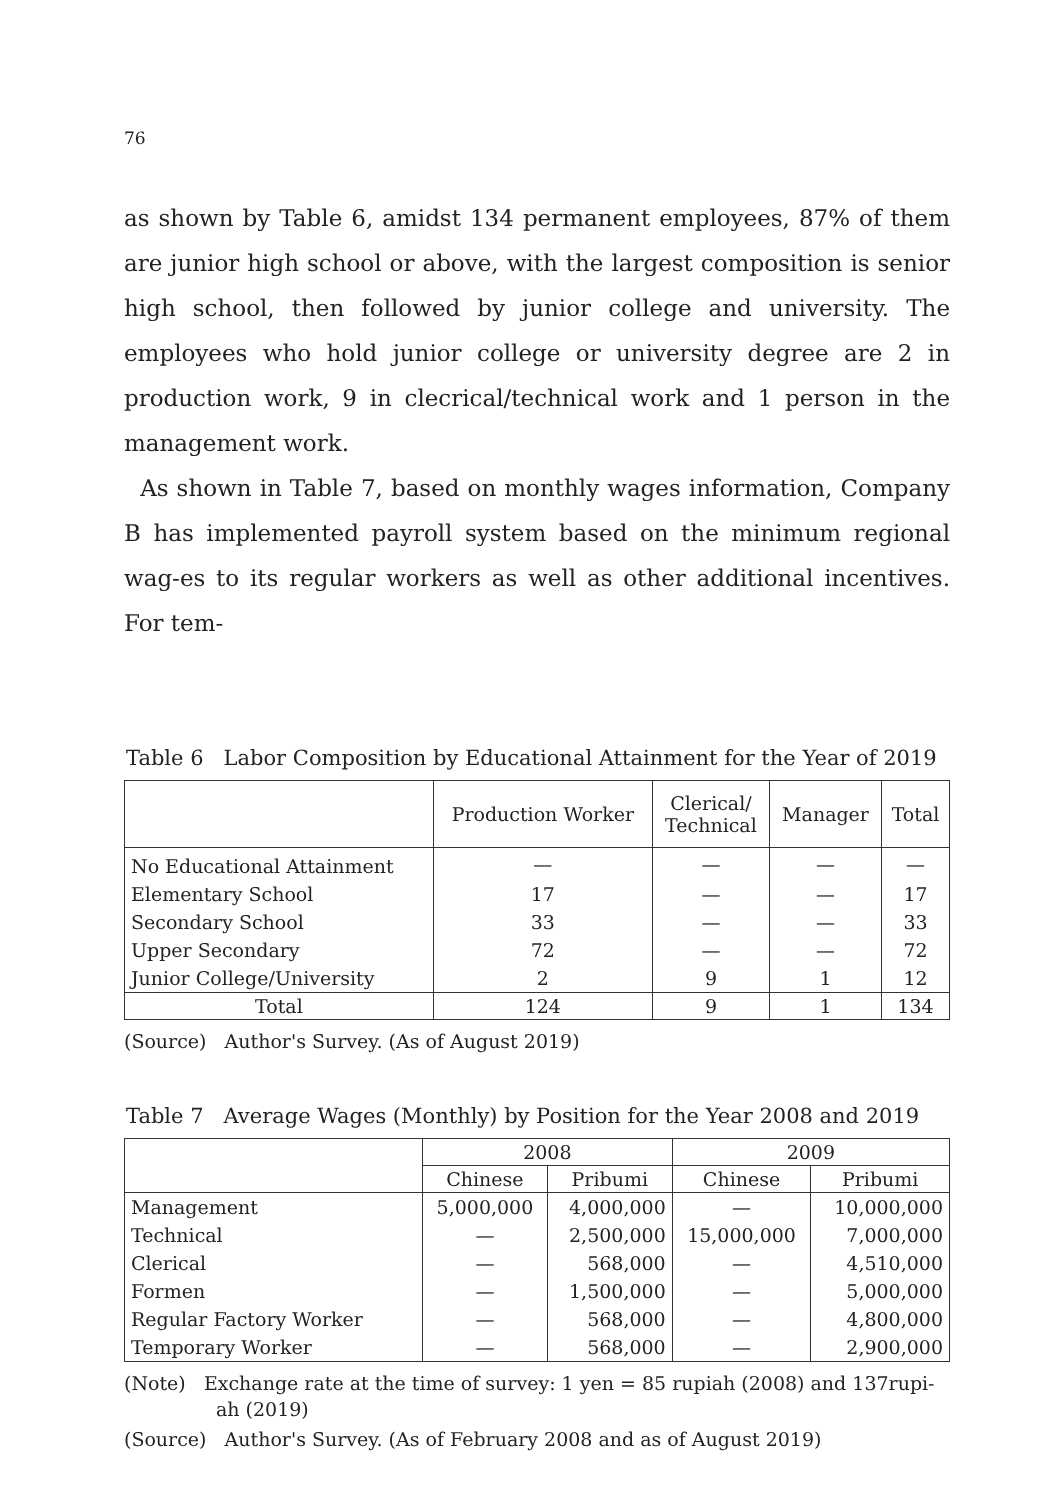76
as shown by Table 6, amidst 134 permanent employees, 87% of them are junior high school or above, with the largest composition is senior high school, then followed by junior college and university. The employees who hold junior college or university degree are 2 in production work, 9 in clecrical/technical work and 1 person in the management work.
As shown in Table 7, based on monthly wages information, Company B has implemented payroll system based on the minimum regional wag-es to its regular workers as well as other additional incentives. For tem-
Table 6 Labor Composition by Educational Attainment for the Year of 2019
| | Production Worker | Clerical/ Technical | Manager | Total |
| --- | --- | --- | --- | --- |
| No Educational Attainment | — | — | — | — |
| Elementary School | 17 | — | — | 17 |
| Secondary School | 33 | — | — | 33 |
| Upper Secondary | 72 | — | — | 72 |
| Junior College/University | 2 | 9 | 1 | 12 |
| Total | 124 | 9 | 1 | 134 |
(Source) Author's Survey. (As of August 2019)
Table 7 Average Wages (Monthly) by Position for the Year 2008 and 2019
| | 2008 | | 2009 | |
| --- | --- | --- | --- | --- |
| | Chinese | Pribumi | Chinese | Pribumi |
| Management | 5,000,000 | 4,000,000 | — | 10,000,000 |
| Technical | — | 2,500,000 | 15,000,000 | 7,000,000 |
| Clerical | — | 568,000 | — | 4,510,000 |
| Formen | — | 1,500,000 | — | 5,000,000 |
| Regular Factory Worker | — | 568,000 | — | 4,800,000 |
| Temporary Worker | — | 568,000 | — | 2,900,000 |
(Note) Exchange rate at the time of survey: 1 yen = 85 rupiah (2008) and 137rupi-
ah (2019)
(Source) Author's Survey. (As of February 2008 and as of August 2019)